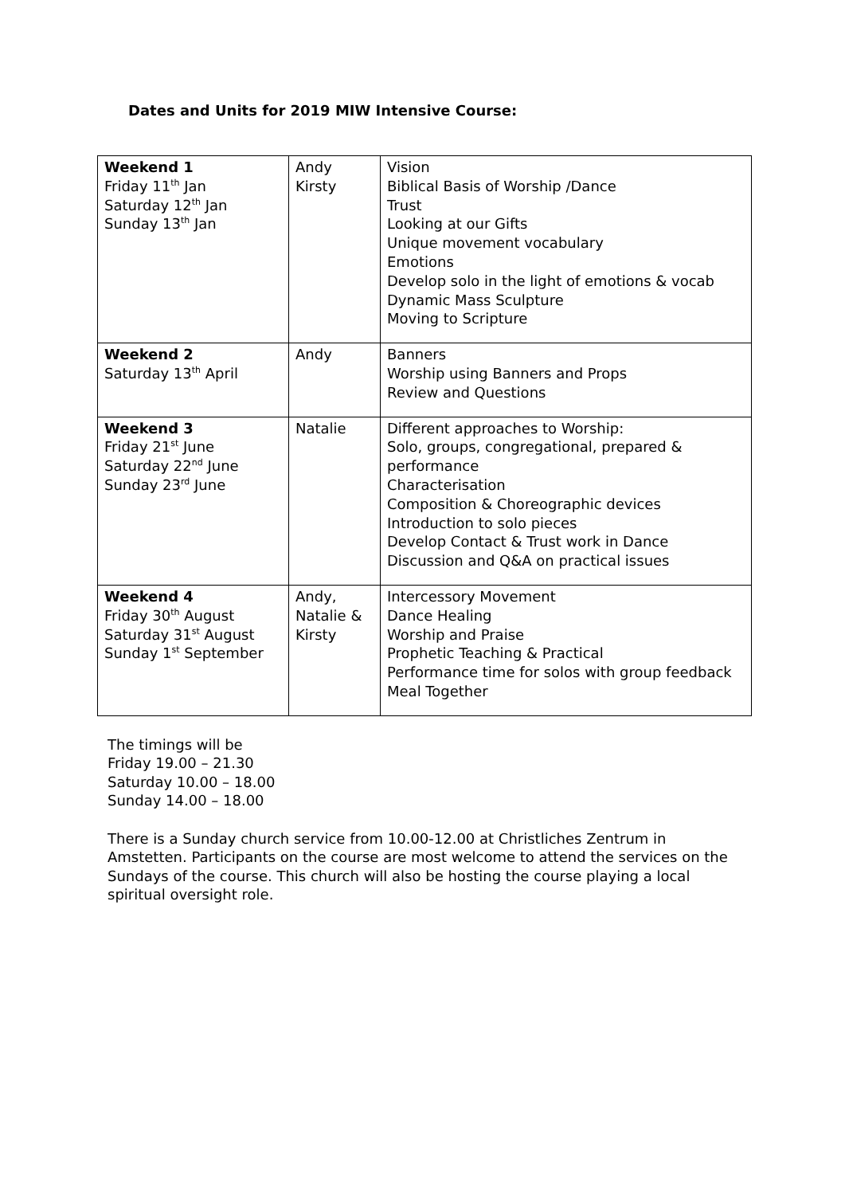Dates and Units for 2019 MIW Intensive Course:
| Weekend 1 Friday 11<sup>th</sup> Jan Saturday 12<sup>th</sup> Jan Sunday 13<sup>th</sup> Jan | Andy Kirsty | Vision Biblical Basis of Worship /Dance Trust Looking at our Gifts Unique movement vocabulary Emotions Develop solo in the light of emotions & vocab Dynamic Mass Sculpture Moving to Scripture |
| Weekend 2 Saturday 13<sup>th</sup> April | Andy | Banners Worship using Banners and Props Review and Questions |
| Weekend 3 Friday 21<sup>st</sup> June Saturday 22<sup>nd</sup> June Sunday 23<sup>rd</sup> June | Natalie | Different approaches to Worship: Solo, groups, congregational, prepared & performance Characterisation Composition & Choreographic devices Introduction to solo pieces Develop Contact & Trust work in Dance Discussion and Q&A on practical issues |
| Weekend 4 Friday 30<sup>th</sup> August Saturday 31<sup>st</sup> August Sunday 1<sup>st</sup> September | Andy, Natalie & Kirsty | Intercessory Movement Dance Healing Worship and Praise Prophetic Teaching & Practical Performance time for solos with group feedback Meal Together |
The timings will be
Friday 19.00 – 21.30
Saturday 10.00 – 18.00
Sunday 14.00 – 18.00
There is a Sunday church service from 10.00-12.00 at Christliches Zentrum in Amstetten. Participants on the course are most welcome to attend the services on the Sundays of the course. This church will also be hosting the course playing a local spiritual oversight role.